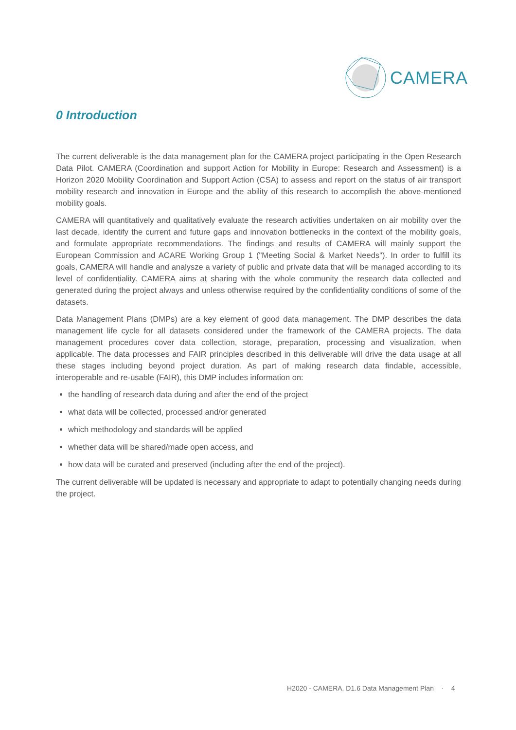CAMERA
0 Introduction
The current deliverable is the data management plan for the CAMERA project participating in the Open Research Data Pilot. CAMERA (Coordination and support Action for Mobility in Europe: Research and Assessment) is a Horizon 2020 Mobility Coordination and Support Action (CSA) to assess and report on the status of air transport mobility research and innovation in Europe and the ability of this research to accomplish the above-mentioned mobility goals.
CAMERA will quantitatively and qualitatively evaluate the research activities undertaken on air mobility over the last decade, identify the current and future gaps and innovation bottlenecks in the context of the mobility goals, and formulate appropriate recommendations. The findings and results of CAMERA will mainly support the European Commission and ACARE Working Group 1 ("Meeting Social & Market Needs"). In order to fulfill its goals, CAMERA will handle and analysze a variety of public and private data that will be managed according to its level of confidentiality. CAMERA aims at sharing with the whole community the research data collected and generated during the project always and unless otherwise required by the confidentiality conditions of some of the datasets.
Data Management Plans (DMPs) are a key element of good data management. The DMP describes the data management life cycle for all datasets considered under the framework of the CAMERA projects. The data management procedures cover data collection, storage, preparation, processing and visualization, when applicable. The data processes and FAIR principles described in this deliverable will drive the data usage at all these stages including beyond project duration. As part of making research data findable, accessible, interoperable and re-usable (FAIR), this DMP includes information on:
the handling of research data during and after the end of the project
what data will be collected, processed and/or generated
which methodology and standards will be applied
whether data will be shared/made open access, and
how data will be curated and preserved (including after the end of the project).
The current deliverable will be updated is necessary and appropriate to adapt to potentially changing needs during the project.
H2020 - CAMERA. D1.6 Data Management Plan · 4